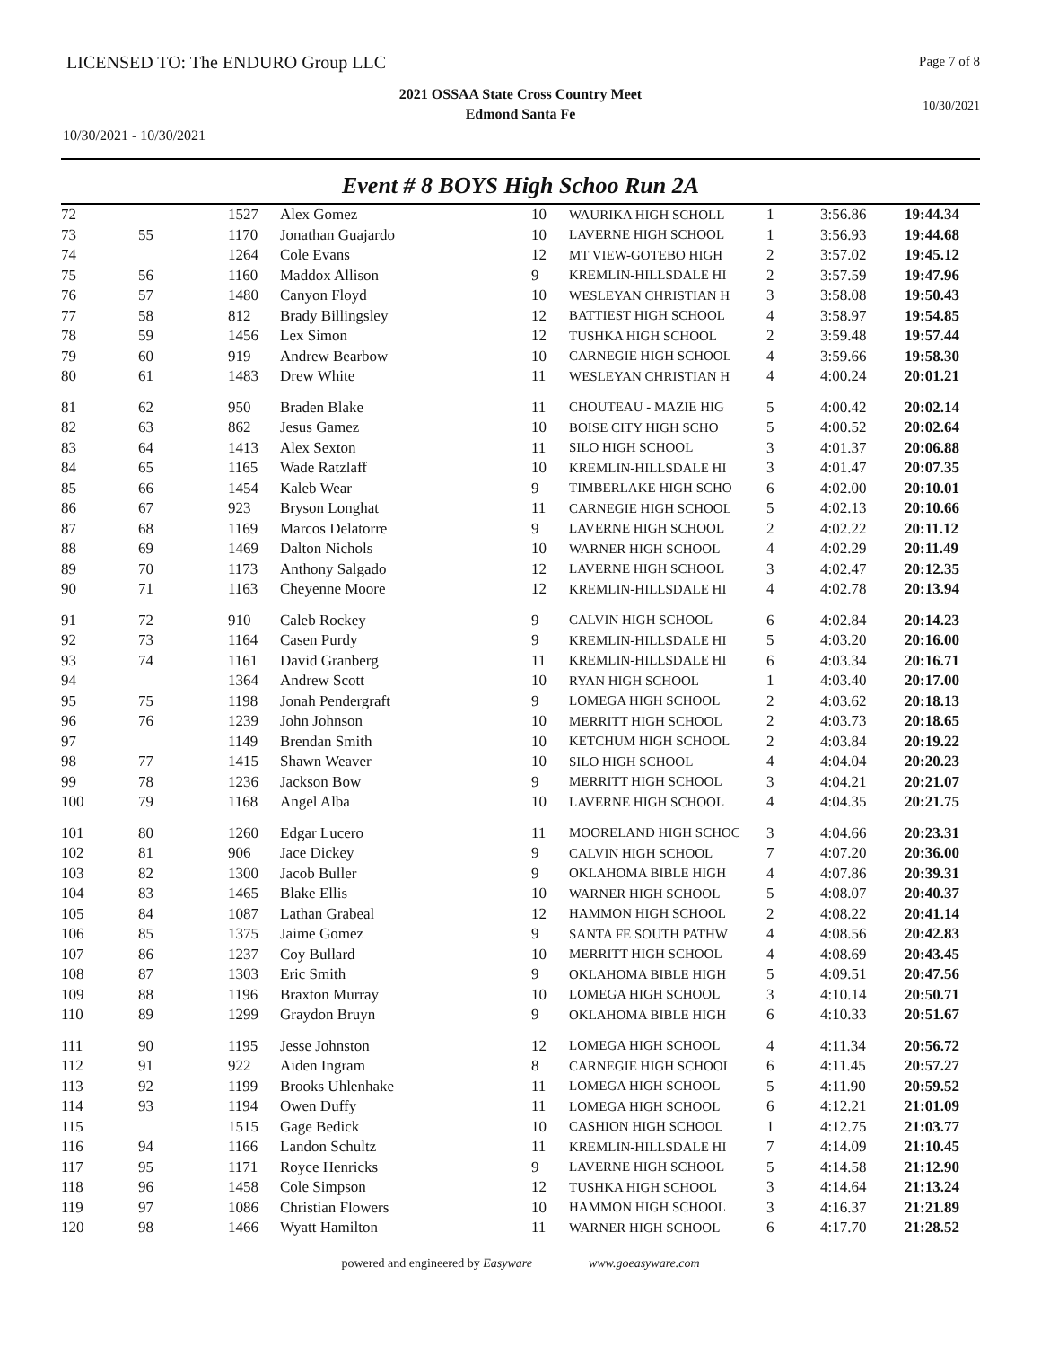LICENSED TO: The ENDURO Group LLC
Page 7 of 8
2021 OSSAA State Cross Country Meet
Edmond Santa Fe
10/30/2021
10/30/2021 - 10/30/2021
Event # 8 BOYS High Schoo Run 2A
| 72 | | 1527 | Alex Gomez | 10 | WAURIKA HIGH SCHOLL | 1 | 3:56.86 | 19:44.34 |
| 73 | 55 | 1170 | Jonathan Guajardo | 10 | LAVERNE HIGH SCHOOL | 1 | 3:56.93 | 19:44.68 |
| 74 | | 1264 | Cole Evans | 12 | MT VIEW-GOTEBO HIGH | 2 | 3:57.02 | 19:45.12 |
| 75 | 56 | 1160 | Maddox Allison | 9 | KREMLIN-HILLSDALE HI | 2 | 3:57.59 | 19:47.96 |
| 76 | 57 | 1480 | Canyon Floyd | 10 | WESLEYAN CHRISTIAN H | 3 | 3:58.08 | 19:50.43 |
| 77 | 58 | 812 | Brady Billingsley | 12 | BATTIEST HIGH SCHOOL | 4 | 3:58.97 | 19:54.85 |
| 78 | 59 | 1456 | Lex Simon | 12 | TUSHKA HIGH SCHOOL | 2 | 3:59.48 | 19:57.44 |
| 79 | 60 | 919 | Andrew Bearbow | 10 | CARNEGIE HIGH SCHOOL | 4 | 3:59.66 | 19:58.30 |
| 80 | 61 | 1483 | Drew White | 11 | WESLEYAN CHRISTIAN H | 4 | 4:00.24 | 20:01.21 |
| 81 | 62 | 950 | Braden Blake | 11 | CHOUTEAU - MAZIE HIG | 5 | 4:00.42 | 20:02.14 |
| 82 | 63 | 862 | Jesus Gamez | 10 | BOISE CITY HIGH SCHO | 5 | 4:00.52 | 20:02.64 |
| 83 | 64 | 1413 | Alex Sexton | 11 | SILO HIGH SCHOOL | 3 | 4:01.37 | 20:06.88 |
| 84 | 65 | 1165 | Wade Ratzlaff | 10 | KREMLIN-HILLSDALE HI | 3 | 4:01.47 | 20:07.35 |
| 85 | 66 | 1454 | Kaleb Wear | 9 | TIMBERLAKE HIGH SCHO | 6 | 4:02.00 | 20:10.01 |
| 86 | 67 | 923 | Bryson Longhat | 11 | CARNEGIE HIGH SCHOOL | 5 | 4:02.13 | 20:10.66 |
| 87 | 68 | 1169 | Marcos Delatorre | 9 | LAVERNE HIGH SCHOOL | 2 | 4:02.22 | 20:11.12 |
| 88 | 69 | 1469 | Dalton Nichols | 10 | WARNER HIGH SCHOOL | 4 | 4:02.29 | 20:11.49 |
| 89 | 70 | 1173 | Anthony Salgado | 12 | LAVERNE HIGH SCHOOL | 3 | 4:02.47 | 20:12.35 |
| 90 | 71 | 1163 | Cheyenne Moore | 12 | KREMLIN-HILLSDALE HI | 4 | 4:02.78 | 20:13.94 |
| 91 | 72 | 910 | Caleb Rockey | 9 | CALVIN HIGH SCHOOL | 6 | 4:02.84 | 20:14.23 |
| 92 | 73 | 1164 | Casen Purdy | 9 | KREMLIN-HILLSDALE HI | 5 | 4:03.20 | 20:16.00 |
| 93 | 74 | 1161 | David Granberg | 11 | KREMLIN-HILLSDALE HI | 6 | 4:03.34 | 20:16.71 |
| 94 | | 1364 | Andrew Scott | 10 | RYAN HIGH SCHOOL | 1 | 4:03.40 | 20:17.00 |
| 95 | 75 | 1198 | Jonah Pendergraft | 9 | LOMEGA HIGH SCHOOL | 2 | 4:03.62 | 20:18.13 |
| 96 | 76 | 1239 | John Johnson | 10 | MERRITT HIGH SCHOOL | 2 | 4:03.73 | 20:18.65 |
| 97 | | 1149 | Brendan Smith | 10 | KETCHUM HIGH SCHOOL | 2 | 4:03.84 | 20:19.22 |
| 98 | 77 | 1415 | Shawn Weaver | 10 | SILO HIGH SCHOOL | 4 | 4:04.04 | 20:20.23 |
| 99 | 78 | 1236 | Jackson Bow | 9 | MERRITT HIGH SCHOOL | 3 | 4:04.21 | 20:21.07 |
| 100 | 79 | 1168 | Angel Alba | 10 | LAVERNE HIGH SCHOOL | 4 | 4:04.35 | 20:21.75 |
| 101 | 80 | 1260 | Edgar Lucero | 11 | MOORELAND HIGH SCHOC | 3 | 4:04.66 | 20:23.31 |
| 102 | 81 | 906 | Jace Dickey | 9 | CALVIN HIGH SCHOOL | 7 | 4:07.20 | 20:36.00 |
| 103 | 82 | 1300 | Jacob Buller | 9 | OKLAHOMA BIBLE HIGH | 4 | 4:07.86 | 20:39.31 |
| 104 | 83 | 1465 | Blake Ellis | 10 | WARNER HIGH SCHOOL | 5 | 4:08.07 | 20:40.37 |
| 105 | 84 | 1087 | Lathan Grabeal | 12 | HAMMON HIGH SCHOOL | 2 | 4:08.22 | 20:41.14 |
| 106 | 85 | 1375 | Jaime Gomez | 9 | SANTA FE SOUTH PATHW | 4 | 4:08.56 | 20:42.83 |
| 107 | 86 | 1237 | Coy Bullard | 10 | MERRITT HIGH SCHOOL | 4 | 4:08.69 | 20:43.45 |
| 108 | 87 | 1303 | Eric Smith | 9 | OKLAHOMA BIBLE HIGH | 5 | 4:09.51 | 20:47.56 |
| 109 | 88 | 1196 | Braxton Murray | 10 | LOMEGA HIGH SCHOOL | 3 | 4:10.14 | 20:50.71 |
| 110 | 89 | 1299 | Graydon Bruyn | 9 | OKLAHOMA BIBLE HIGH | 6 | 4:10.33 | 20:51.67 |
| 111 | 90 | 1195 | Jesse Johnston | 12 | LOMEGA HIGH SCHOOL | 4 | 4:11.34 | 20:56.72 |
| 112 | 91 | 922 | Aiden Ingram | 8 | CARNEGIE HIGH SCHOOL | 6 | 4:11.45 | 20:57.27 |
| 113 | 92 | 1199 | Brooks Uhlenhake | 11 | LOMEGA HIGH SCHOOL | 5 | 4:11.90 | 20:59.52 |
| 114 | 93 | 1194 | Owen Duffy | 11 | LOMEGA HIGH SCHOOL | 6 | 4:12.21 | 21:01.09 |
| 115 | | 1515 | Gage Bedick | 10 | CASHION HIGH SCHOOL | 1 | 4:12.75 | 21:03.77 |
| 116 | 94 | 1166 | Landon Schultz | 11 | KREMLIN-HILLSDALE HI | 7 | 4:14.09 | 21:10.45 |
| 117 | 95 | 1171 | Royce Henricks | 9 | LAVERNE HIGH SCHOOL | 5 | 4:14.58 | 21:12.90 |
| 118 | 96 | 1458 | Cole Simpson | 12 | TUSHKA HIGH SCHOOL | 3 | 4:14.64 | 21:13.24 |
| 119 | 97 | 1086 | Christian Flowers | 10 | HAMMON HIGH SCHOOL | 3 | 4:16.37 | 21:21.89 |
| 120 | 98 | 1466 | Wyatt Hamilton | 11 | WARNER HIGH SCHOOL | 6 | 4:17.70 | 21:28.52 |
powered and engineered by Easyware www.goeasyware.com